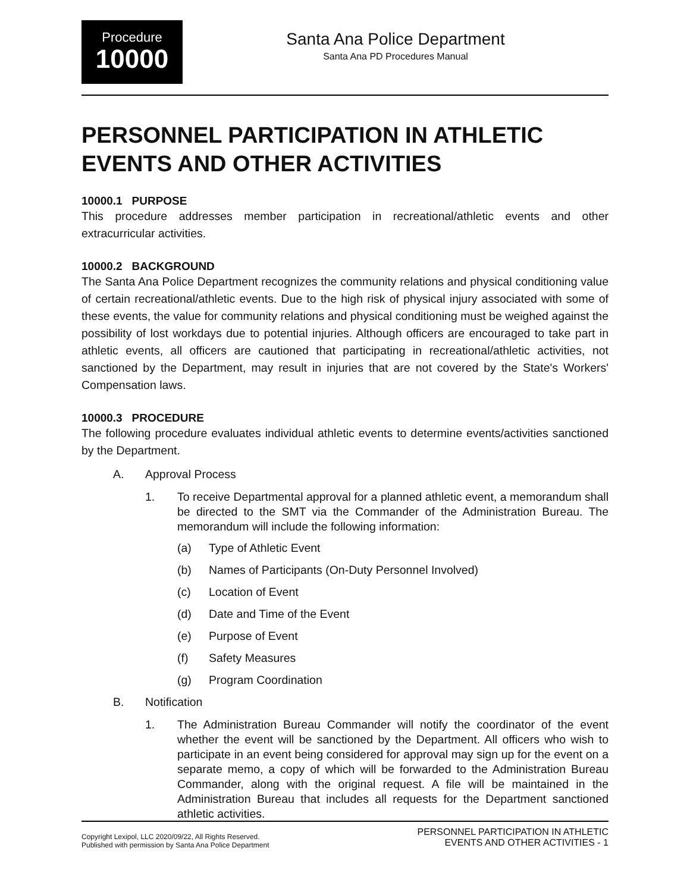Procedure
10000
Santa Ana Police Department
Santa Ana PD Procedures Manual
PERSONNEL PARTICIPATION IN ATHLETIC EVENTS AND OTHER ACTIVITIES
10000.1 PURPOSE
This procedure addresses member participation in recreational/athletic events and other extracurricular activities.
10000.2 BACKGROUND
The Santa Ana Police Department recognizes the community relations and physical conditioning value of certain recreational/athletic events. Due to the high risk of physical injury associated with some of these events, the value for community relations and physical conditioning must be weighed against the possibility of lost workdays due to potential injuries. Although officers are encouraged to take part in athletic events, all officers are cautioned that participating in recreational/athletic activities, not sanctioned by the Department, may result in injuries that are not covered by the State's Workers' Compensation laws.
10000.3 PROCEDURE
The following procedure evaluates individual athletic events to determine events/activities sanctioned by the Department.
A. Approval Process
1. To receive Departmental approval for a planned athletic event, a memorandum shall be directed to the SMT via the Commander of the Administration Bureau. The memorandum will include the following information:
(a) Type of Athletic Event
(b) Names of Participants (On-Duty Personnel Involved)
(c) Location of Event
(d) Date and Time of the Event
(e) Purpose of Event
(f) Safety Measures
(g) Program Coordination
B. Notification
1. The Administration Bureau Commander will notify the coordinator of the event whether the event will be sanctioned by the Department. All officers who wish to participate in an event being considered for approval may sign up for the event on a separate memo, a copy of which will be forwarded to the Administration Bureau Commander, along with the original request. A file will be maintained in the Administration Bureau that includes all requests for the Department sanctioned athletic activities.
Copyright Lexipol, LLC 2020/09/22, All Rights Reserved.
Published with permission by Santa Ana Police Department
PERSONNEL PARTICIPATION IN ATHLETIC
EVENTS AND OTHER ACTIVITIES - 1